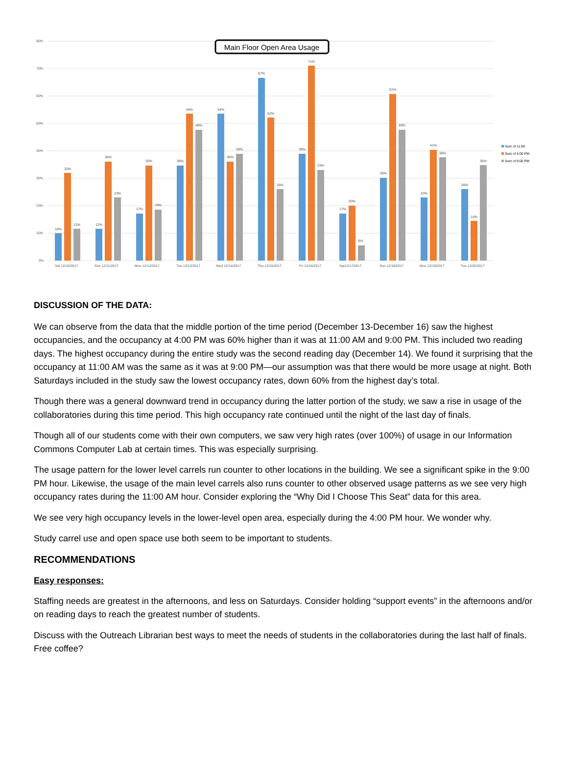80%
70%
60%
50%
40%
30%
20%
10%
0%
Main Floor Open Area Usage
10%
32%
12%
12%
36%
23%
17%
35%
19%
35%
54%
48%
54%
36%
39%
67%
52%
26%
39%
71%
33%
17%
20%
6%
30%
61%
48%
23%
41%
38%
26%
14%
35%
Sat 12/10/2017
Sun 12/11/2017
Mon 12/12/2017
Tue 12/13/2017
Wed 12/14/2017
Thu 12/15/2017
Fri 12/16/2017
Sat12/17/2017
Sun 12/18/2017
Mon 12/19/2017
Tue 12/20/2017
Sum of 11:00
Sum of 4:00 PM
Sum of 9:00 PM
DISCUSSION OF THE DATA:
We can observe from the data that the middle portion of the time period (December 13-December 16) saw the highest occupancies, and the occupancy at 4:00 PM was 60% higher than it was at 11:00 AM and 9:00 PM. This included two reading days. The highest occupancy during the entire study was the second reading day (December 14). We found it surprising that the occupancy at 11:00 AM was the same as it was at 9:00 PM—our assumption was that there would be more usage at night. Both Saturdays included in the study saw the lowest occupancy rates, down 60% from the highest day’s total.
Though there was a general downward trend in occupancy during the latter portion of the study, we saw a rise in usage of the collaboratories during this time period. This high occupancy rate continued until the night of the last day of finals.
Though all of our students come with their own computers, we saw very high rates (over 100%) of usage in our Information Commons Computer Lab at certain times. This was especially surprising.
The usage pattern for the lower level carrels run counter to other locations in the building. We see a significant spike in the 9:00 PM hour. Likewise, the usage of the main level carrels also runs counter to other observed usage patterns as we see very high occupancy rates during the 11:00 AM hour. Consider exploring the “Why Did I Choose This Seat” data for this area.
We see very high occupancy levels in the lower-level open area, especially during the 4:00 PM hour. We wonder why.
Study carrel use and open space use both seem to be important to students.
RECOMMENDATIONS
Easy responses:
Staffing needs are greatest in the afternoons, and less on Saturdays. Consider holding “support events” in the afternoons and/or on reading days to reach the greatest number of students.
Discuss with the Outreach Librarian best ways to meet the needs of students in the collaboratories during the last half of finals. Free coffee?